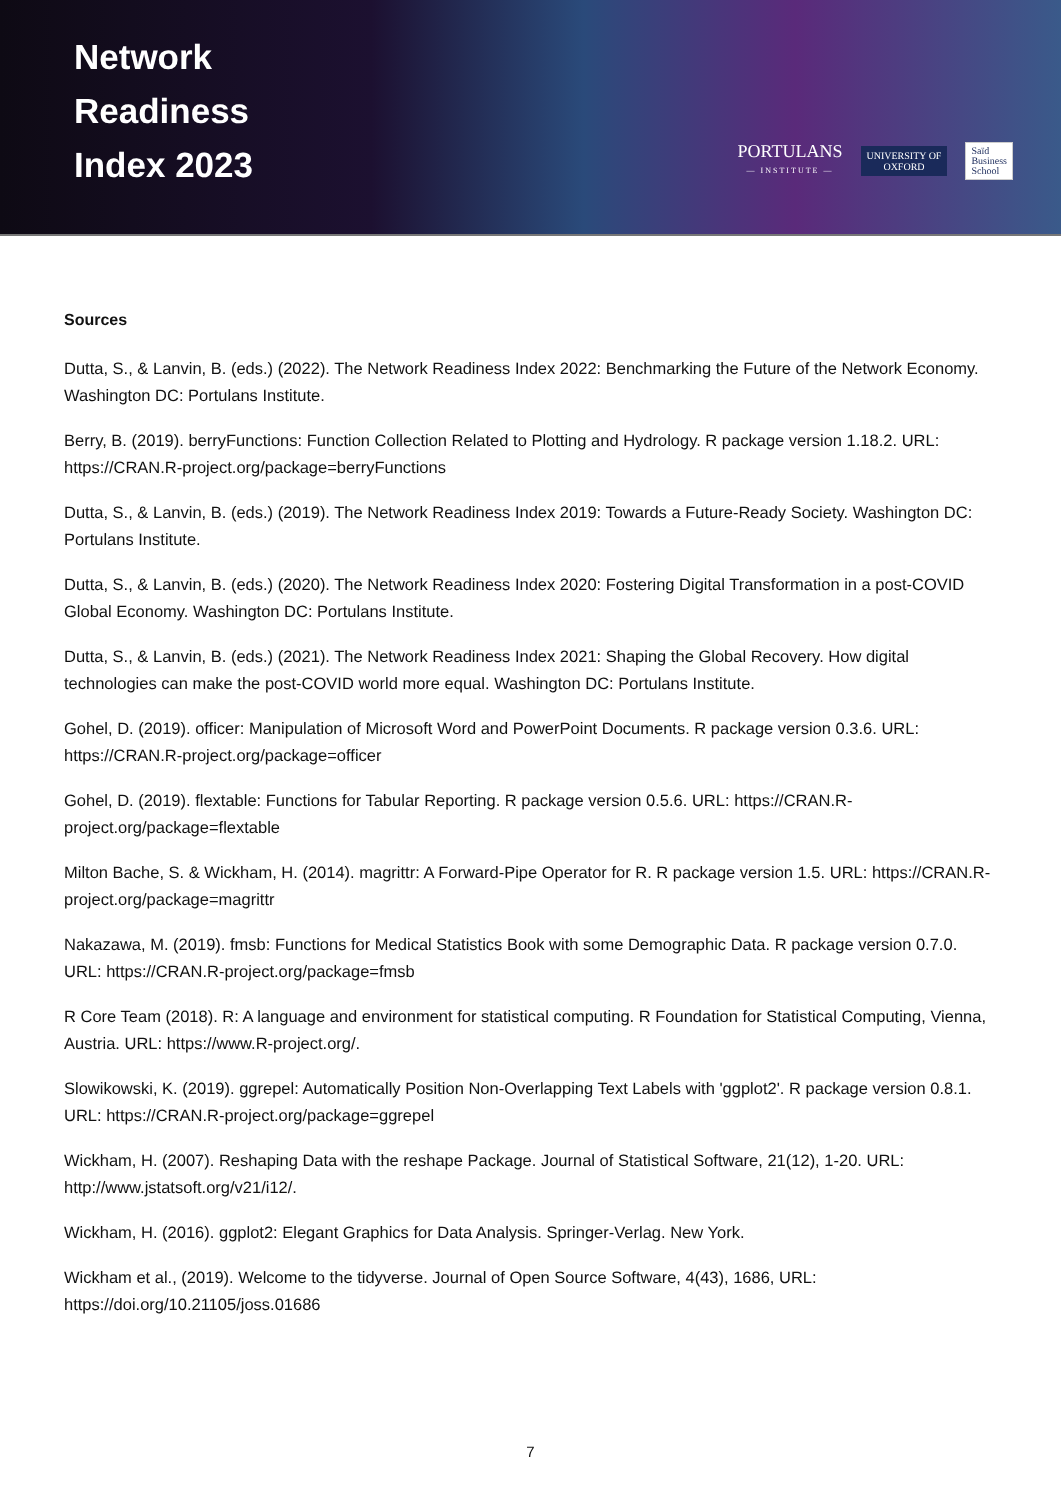Network
Readiness
Index 2023
PORTULANS
— INSTITUTE —
UNIVERSITY OF
OXFORD
Saïd
Business
School
Sources
Dutta, S., & Lanvin, B. (eds.) (2022). The Network Readiness Index 2022: Benchmarking the Future of the Network Economy. Washington DC: Portulans Institute.
Berry, B. (2019). berryFunctions: Function Collection Related to Plotting and Hydrology. R package version 1.18.2. URL: https://CRAN.R-project.org/package=berryFunctions
Dutta, S., & Lanvin, B. (eds.) (2019). The Network Readiness Index 2019: Towards a Future-Ready Society. Washington DC: Portulans Institute.
Dutta, S., & Lanvin, B. (eds.) (2020). The Network Readiness Index 2020: Fostering Digital Transformation in a post-COVID Global Economy. Washington DC: Portulans Institute.
Dutta, S., & Lanvin, B. (eds.) (2021). The Network Readiness Index 2021: Shaping the Global Recovery. How digital technologies can make the post-COVID world more equal. Washington DC: Portulans Institute.
Gohel, D. (2019). officer: Manipulation of Microsoft Word and PowerPoint Documents. R package version 0.3.6. URL: https://CRAN.R-project.org/package=officer
Gohel, D. (2019). flextable: Functions for Tabular Reporting. R package version 0.5.6. URL: https://CRAN.R-project.org/package=flextable
Milton Bache, S. & Wickham, H. (2014). magrittr: A Forward-Pipe Operator for R. R package version 1.5. URL: https://CRAN.R-project.org/package=magrittr
Nakazawa, M. (2019). fmsb: Functions for Medical Statistics Book with some Demographic Data. R package version 0.7.0. URL: https://CRAN.R-project.org/package=fmsb
R Core Team (2018). R: A language and environment for statistical computing. R Foundation for Statistical Computing, Vienna, Austria. URL: https://www.R-project.org/.
Slowikowski, K. (2019). ggrepel: Automatically Position Non-Overlapping Text Labels with 'ggplot2'. R package version 0.8.1. URL: https://CRAN.R-project.org/package=ggrepel
Wickham, H. (2007). Reshaping Data with the reshape Package. Journal of Statistical Software, 21(12), 1-20. URL: http://www.jstatsoft.org/v21/i12/.
Wickham, H. (2016). ggplot2: Elegant Graphics for Data Analysis. Springer-Verlag. New York.
Wickham et al., (2019). Welcome to the tidyverse. Journal of Open Source Software, 4(43), 1686, URL: https://doi.org/10.21105/joss.01686
7